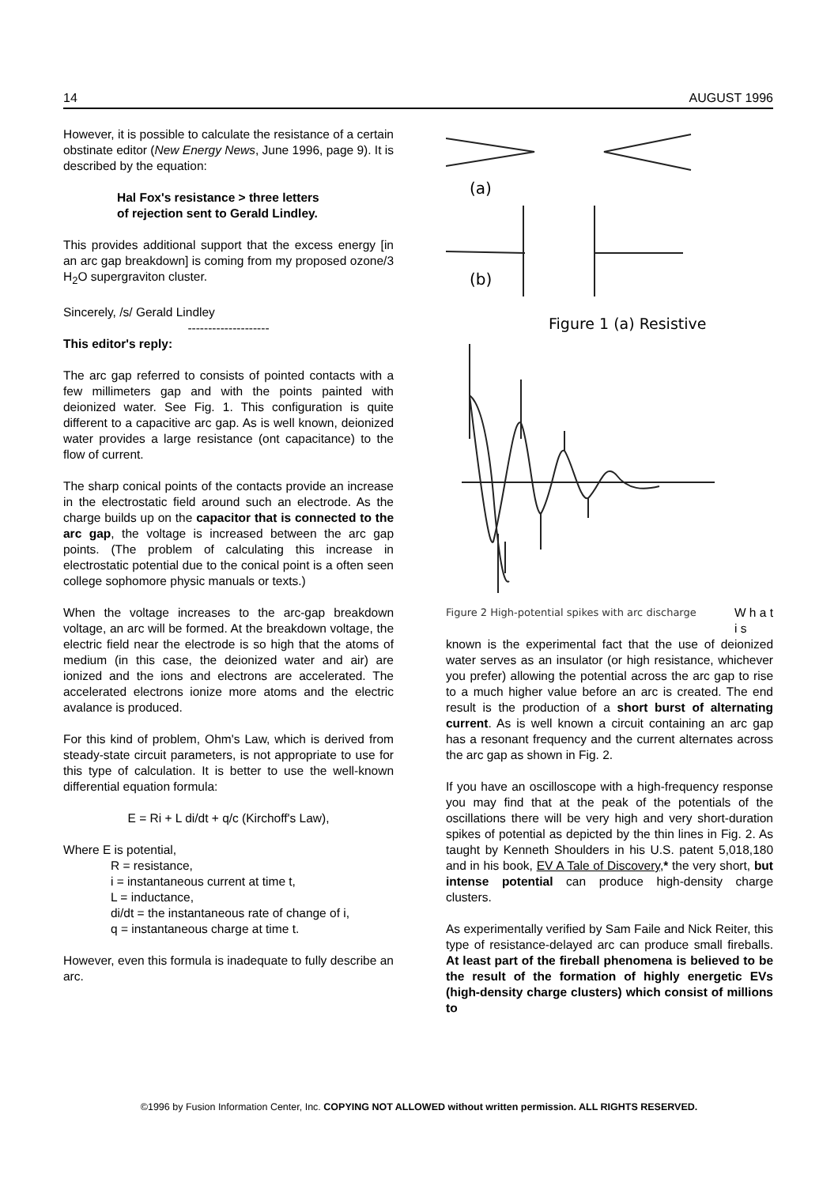14 AUGUST 1996
However, it is possible to calculate the resistance of a certain obstinate editor (New Energy News, June 1996, page 9). It is described by the equation:
Hal Fox's resistance > three letters
of rejection sent to Gerald Lindley.
This provides additional support that the excess energy [in an arc gap breakdown] is coming from my proposed ozone/3 H<sub>2</sub>O supergraviton cluster.
Sincerely, /s/ Gerald Lindley
--------------------
This editor's reply:
The arc gap referred to consists of pointed contacts with a few millimeters gap and with the points painted with deionized water. See Fig. 1. This configuration is quite different to a capacitive arc gap. As is well known, deionized water provides a large resistance (ont capacitance) to the flow of current.
The sharp conical points of the contacts provide an increase in the electrostatic field around such an electrode. As the charge builds up on the capacitor that is connected to the arc gap, the voltage is increased between the arc gap points. (The problem of calculating this increase in electrostatic potential due to the conical point is a often seen college sophomore physic manuals or texts.)
When the voltage increases to the arc-gap breakdown voltage, an arc will be formed. At the breakdown voltage, the electric field near the electrode is so high that the atoms of medium (in this case, the deionized water and air) are ionized and the ions and electrons are accelerated. The accelerated electrons ionize more atoms and the electric avalance is produced.
For this kind of problem, Ohm's Law, which is derived from steady-state circuit parameters, is not appropriate to use for this type of calculation. It is better to use the well-known differential equation formula:
E = Ri + L di/dt + q/c (Kirchoff's Law),
Where E is potential,
R = resistance,
i = instantaneous current at time t,
L = inductance,
di/dt = the instantaneous rate of change of i,
q = instantaneous charge at time t.
However, even this formula is inadequate to fully describe an arc.
(a)
(b)
Figure 1 (a) Resistive
Figure 2 High-potential spikes with arc discharge W h a t
i s
known is the experimental fact that the use of deionized water serves as an insulator (or high resistance, whichever you prefer) allowing the potential across the arc gap to rise to a much higher value before an arc is created. The end result is the production of a short burst of alternating current. As is well known a circuit containing an arc gap has a resonant frequency and the current alternates across the arc gap as shown in Fig. 2.
If you have an oscilloscope with a high-frequency response you may find that at the peak of the potentials of the oscillations there will be very high and very short-duration spikes of potential as depicted by the thin lines in Fig. 2. As taught by Kenneth Shoulders in his U.S. patent 5,018,180 and in his book, EV A Tale of Discovery,* the very short, but intense potential can produce high-density charge clusters.
As experimentally verified by Sam Faile and Nick Reiter, this type of resistance-delayed arc can produce small fireballs. At least part of the fireball phenomena is believed to be the result of the formation of highly energetic EVs (high-density charge clusters) which consist of millions to
©1996 by Fusion Information Center, Inc. COPYING NOT ALLOWED without written permission. ALL RIGHTS RESERVED.